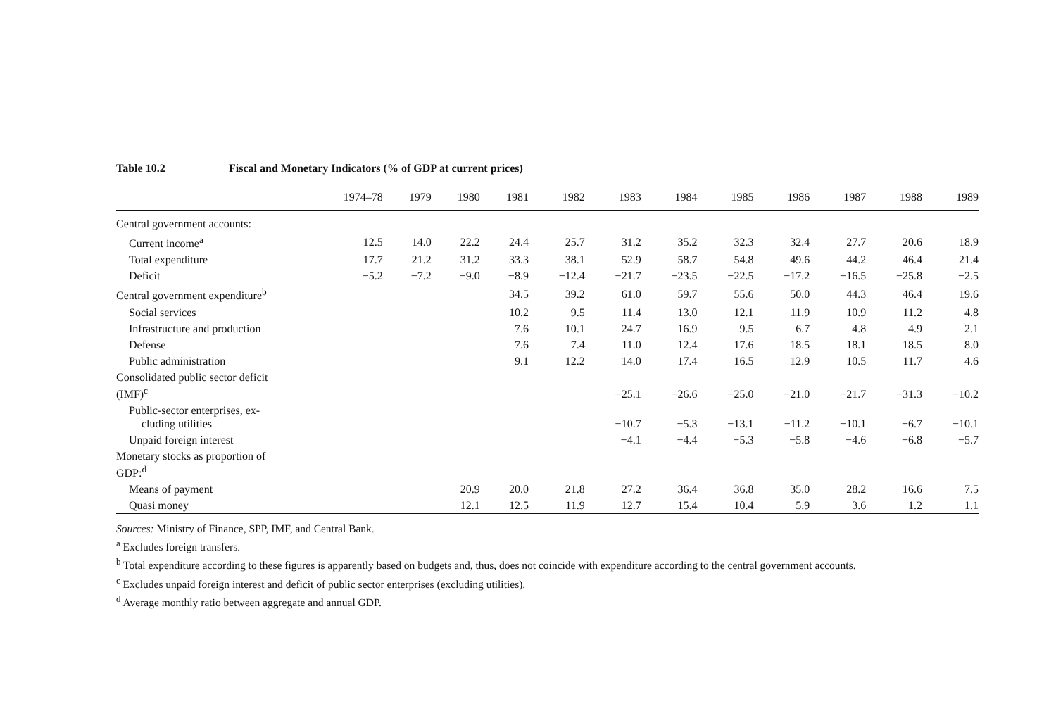Table 10.2 Fiscal and Monetary Indicators (% of GDP at current prices)
| | 1974–78 | 1979 | 1980 | 1981 | 1982 | 1983 | 1984 | 1985 | 1986 | 1987 | 1988 | 1989 |
| --- | --- | --- | --- | --- | --- | --- | --- | --- | --- | --- | --- | --- |
| Central government accounts: | | | | | | | | | | | | |
| Current income<sup>a</sup> | 12.5 | 14.0 | 22.2 | 24.4 | 25.7 | 31.2 | 35.2 | 32.3 | 32.4 | 27.7 | 20.6 | 18.9 |
| Total expenditure | 17.7 | 21.2 | 31.2 | 33.3 | 38.1 | 52.9 | 58.7 | 54.8 | 49.6 | 44.2 | 46.4 | 21.4 |
| Deficit | −5.2 | −7.2 | −9.0 | −8.9 | −12.4 | −21.7 | −23.5 | −22.5 | −17.2 | −16.5 | −25.8 | −2.5 |
| Central government expenditure<sup>b</sup> | | | | 34.5 | 39.2 | 61.0 | 59.7 | 55.6 | 50.0 | 44.3 | 46.4 | 19.6 |
| Social services | | | | 10.2 | 9.5 | 11.4 | 13.0 | 12.1 | 11.9 | 10.9 | 11.2 | 4.8 |
| Infrastructure and production | | | | 7.6 | 10.1 | 24.7 | 16.9 | 9.5 | 6.7 | 4.8 | 4.9 | 2.1 |
| Defense | | | | 7.6 | 7.4 | 11.0 | 12.4 | 17.6 | 18.5 | 18.1 | 18.5 | 8.0 |
| Public administration | | | | 9.1 | 12.2 | 14.0 | 17.4 | 16.5 | 12.9 | 10.5 | 11.7 | 4.6 |
| Consolidated public sector deficit (IMF)<sup>c</sup> | | | | | | −25.1 | −26.6 | −25.0 | −21.0 | −21.7 | −31.3 | −10.2 |
| Public-sector enterprises, ex- cluding utilities | | | | | | −10.7 | −5.3 | −13.1 | −11.2 | −10.1 | −6.7 | −10.1 |
| Unpaid foreign interest | | | | | | −4.1 | −4.4 | −5.3 | −5.8 | −4.6 | −6.8 | −5.7 |
| Monetary stocks as proportion of GDP:<sup>d</sup> | | | | | | | | | | | | |
| Means of payment | | | 20.9 | 20.0 | 21.8 | 27.2 | 36.4 | 36.8 | 35.0 | 28.2 | 16.6 | 7.5 |
| Quasi money | | | 12.1 | 12.5 | 11.9 | 12.7 | 15.4 | 10.4 | 5.9 | 3.6 | 1.2 | 1.1 |
Sources: Ministry of Finance, SPP, IMF, and Central Bank.
<sup>a</sup> Excludes foreign transfers.
<sup>b</sup> Total expenditure according to these figures is apparently based on budgets and, thus, does not coincide with expenditure according to the central government accounts.
<sup>c</sup> Excludes unpaid foreign interest and deficit of public sector enterprises (excluding utilities).
<sup>d</sup> Average monthly ratio between aggregate and annual GDP.